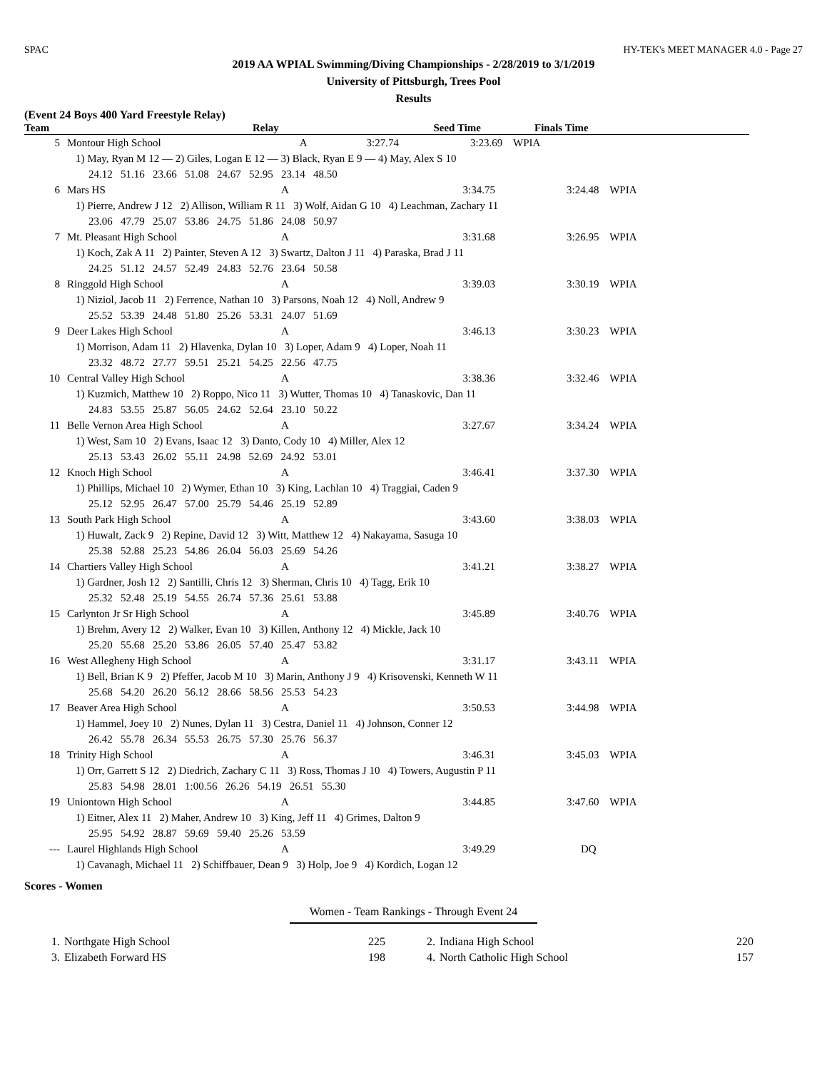SPAC HY-TEK's MEET MANAGER 4.0 - Page 27
2019 AA WPIAL Swimming/Diving Championships - 2/28/2019 to 3/1/2019
University of Pittsburgh, Trees Pool
Results
(Event 24 Boys 400 Yard Freestyle Relay)
| | Team | Relay | Seed Time | Finals Time |
| --- | --- | --- | --- | --- |
| 5 | Montour High School | A | 3:27.74 | 3:23.69 WPIA |
| | 1) May, Ryan M 12 — 2) Giles, Logan E 12 — 3) Black, Ryan E 9 — 4) May, Alex S 10 | | | |
| | 24.12 51.16 23.66 51.08 24.67 52.95 23.14 48.50 | | | |
| 6 | Mars HS | A | 3:34.75 | 3:24.48 WPIA |
| | 1) Pierre, Andrew J 12 2) Allison, William R 11 3) Wolf, Aidan G 10 4) Leachman, Zachary 11 | | | |
| | 23.06 47.79 25.07 53.86 24.75 51.86 24.08 50.97 | | | |
| 7 | Mt. Pleasant High School | A | 3:31.68 | 3:26.95 WPIA |
| | 1) Koch, Zak A 11 2) Painter, Steven A 12 3) Swartz, Dalton J 11 4) Paraska, Brad J 11 | | | |
| | 24.25 51.12 24.57 52.49 24.83 52.76 23.64 50.58 | | | |
| 8 | Ringgold High School | A | 3:39.03 | 3:30.19 WPIA |
| | 1) Niziol, Jacob 11 2) Ferrence, Nathan 10 3) Parsons, Noah 12 4) Noll, Andrew 9 | | | |
| | 25.52 53.39 24.48 51.80 25.26 53.31 24.07 51.69 | | | |
| 9 | Deer Lakes High School | A | 3:46.13 | 3:30.23 WPIA |
| | 1) Morrison, Adam 11 2) Hlavenka, Dylan 10 3) Loper, Adam 9 4) Loper, Noah 11 | | | |
| | 23.32 48.72 27.77 59.51 25.21 54.25 22.56 47.75 | | | |
| 10 | Central Valley High School | A | 3:38.36 | 3:32.46 WPIA |
| | 1) Kuzmich, Matthew 10 2) Roppo, Nico 11 3) Wutter, Thomas 10 4) Tanaskovic, Dan 11 | | | |
| | 24.83 53.55 25.87 56.05 24.62 52.64 23.10 50.22 | | | |
| 11 | Belle Vernon Area High School | A | 3:27.67 | 3:34.24 WPIA |
| | 1) West, Sam 10 2) Evans, Isaac 12 3) Danto, Cody 10 4) Miller, Alex 12 | | | |
| | 25.13 53.43 26.02 55.11 24.98 52.69 24.92 53.01 | | | |
| 12 | Knoch High School | A | 3:46.41 | 3:37.30 WPIA |
| | 1) Phillips, Michael 10 2) Wymer, Ethan 10 3) King, Lachlan 10 4) Traggiai, Caden 9 | | | |
| | 25.12 52.95 26.47 57.00 25.79 54.46 25.19 52.89 | | | |
| 13 | South Park High School | A | 3:43.60 | 3:38.03 WPIA |
| | 1) Huwalt, Zack 9 2) Repine, David 12 3) Witt, Matthew 12 4) Nakayama, Sasuga 10 | | | |
| | 25.38 52.88 25.23 54.86 26.04 56.03 25.69 54.26 | | | |
| 14 | Chartiers Valley High School | A | 3:41.21 | 3:38.27 WPIA |
| | 1) Gardner, Josh 12 2) Santilli, Chris 12 3) Sherman, Chris 10 4) Tagg, Erik 10 | | | |
| | 25.32 52.48 25.19 54.55 26.74 57.36 25.61 53.88 | | | |
| 15 | Carlynton Jr Sr High School | A | 3:45.89 | 3:40.76 WPIA |
| | 1) Brehm, Avery 12 2) Walker, Evan 10 3) Killen, Anthony 12 4) Mickle, Jack 10 | | | |
| | 25.20 55.68 25.20 53.86 26.05 57.40 25.47 53.82 | | | |
| 16 | West Allegheny High School | A | 3:31.17 | 3:43.11 WPIA |
| | 1) Bell, Brian K 9 2) Pfeffer, Jacob M 10 3) Marin, Anthony J 9 4) Krisovenski, Kenneth W 11 | | | |
| | 25.68 54.20 26.20 56.12 28.66 58.56 25.53 54.23 | | | |
| 17 | Beaver Area High School | A | 3:50.53 | 3:44.98 WPIA |
| | 1) Hammel, Joey 10 2) Nunes, Dylan 11 3) Cestra, Daniel 11 4) Johnson, Conner 12 | | | |
| | 26.42 55.78 26.34 55.53 26.75 57.30 25.76 56.37 | | | |
| 18 | Trinity High School | A | 3:46.31 | 3:45.03 WPIA |
| | 1) Orr, Garrett S 12 2) Diedrich, Zachary C 11 3) Ross, Thomas J 10 4) Towers, Augustin P 11 | | | |
| | 25.83 54.98 28.01 1:00.56 26.26 54.19 26.51 55.30 | | | |
| 19 | Uniontown High School | A | 3:44.85 | 3:47.60 WPIA |
| | 1) Eitner, Alex 11 2) Maher, Andrew 10 3) King, Jeff 11 4) Grimes, Dalton 9 | | | |
| | 25.95 54.92 28.87 59.69 59.40 25.26 53.59 | | | |
| --- | Laurel Highlands High School | A | 3:49.29 | DQ |
| | 1) Cavanagh, Michael 11 2) Schiffbauer, Dean 9 3) Holp, Joe 9 4) Kordich, Logan 12 | | | |
Scores - Women
Women - Team Rankings - Through Event 24
| 1. | Northgate High School | 225 | 2. | Indiana High School | 220 |
| 3. | Elizabeth Forward HS | 198 | 4. | North Catholic High School | 157 |